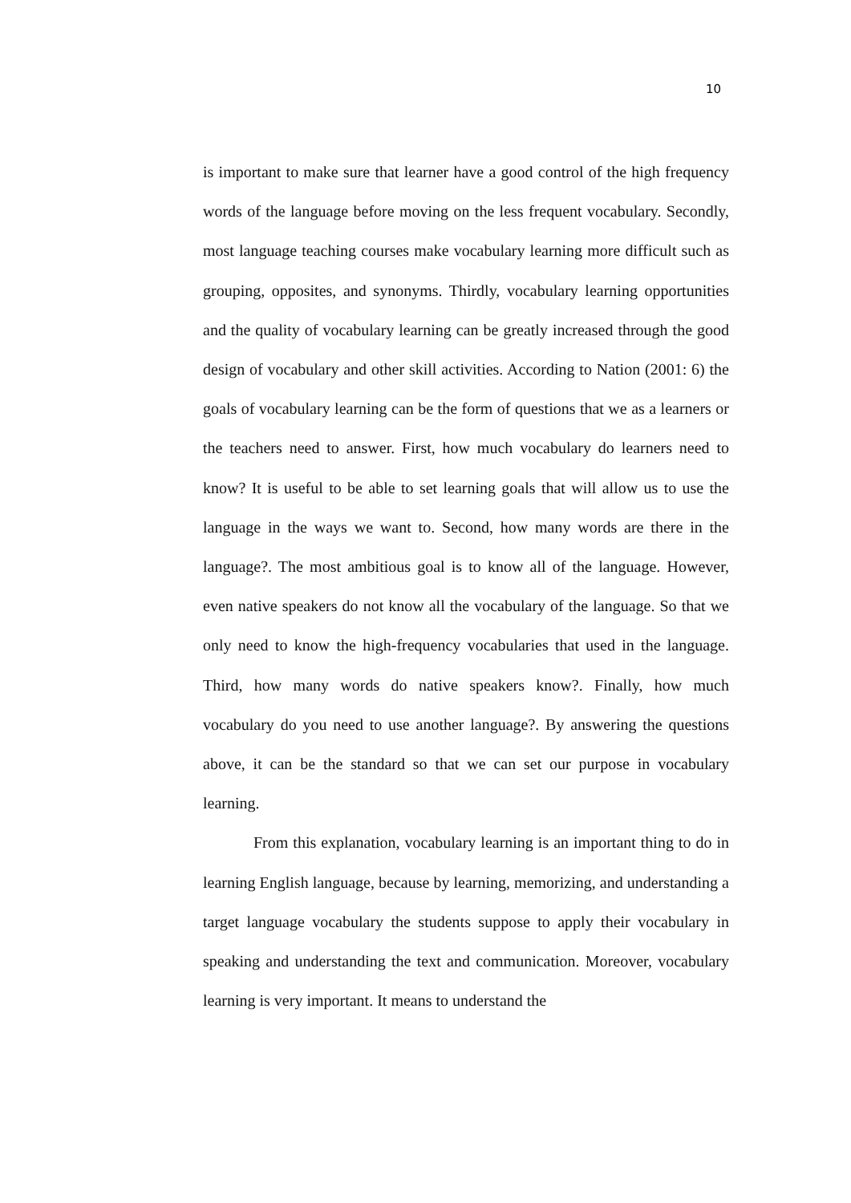10
is important to make sure that learner have a good control of the high frequency words of the language before moving on the less frequent vocabulary. Secondly, most language teaching courses make vocabulary learning more difficult such as grouping, opposites, and synonyms. Thirdly, vocabulary learning opportunities and the quality of vocabulary learning can be greatly increased through the good design of vocabulary and other skill activities. According to Nation (2001: 6) the goals of vocabulary learning can be the form of questions that we as a learners or the teachers need to answer. First, how much vocabulary do learners need to know? It is useful to be able to set learning goals that will allow us to use the language in the ways we want to. Second, how many words are there in the language?. The most ambitious goal is to know all of the language. However, even native speakers do not know all the vocabulary of the language. So that we only need to know the high-frequency vocabularies that used in the language. Third, how many words do native speakers know?. Finally, how much vocabulary do you need to use another language?. By answering the questions above, it can be the standard so that we can set our purpose in vocabulary learning.
From this explanation, vocabulary learning is an important thing to do in learning English language, because by learning, memorizing, and understanding a target language vocabulary the students suppose to apply their vocabulary in speaking and understanding the text and communication. Moreover, vocabulary learning is very important. It means to understand the